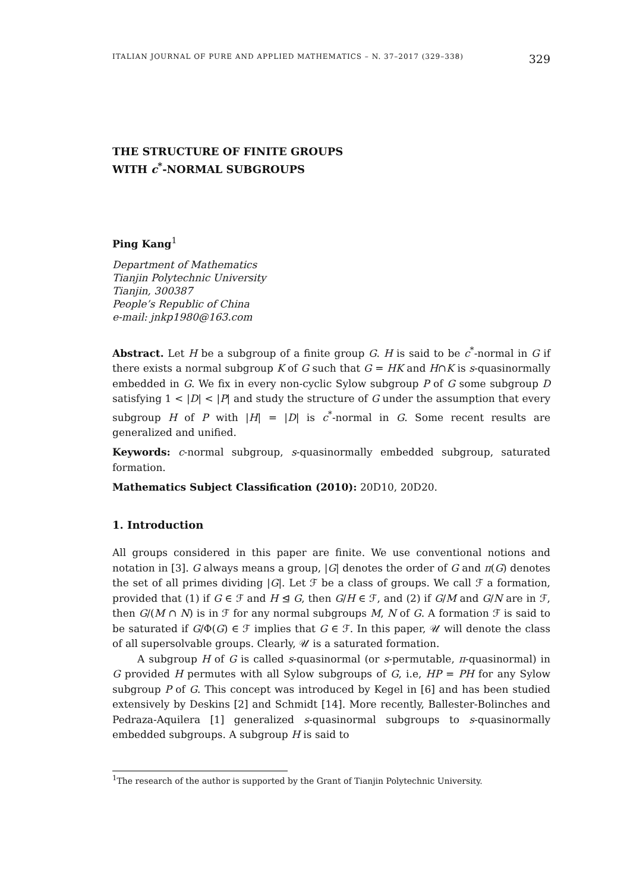ITALIAN JOURNAL OF PURE AND APPLIED MATHEMATICS – N. 37–2017 (329–338) 329
THE STRUCTURE OF FINITE GROUPS
WITH c<sup>*</sup>-NORMAL SUBGROUPS
Ping Kang<sup>1</sup>
Department of Mathematics
Tianjin Polytechnic University
Tianjin, 300387
People’s Republic of China
e-mail: jnkp1980@163.com
Abstract. Let H be a subgroup of a finite group G. H is said to be c<sup>*</sup>-normal in G if there exists a normal subgroup K of G such that G = HK and H∩K is s-quasinormally embedded in G. We fix in every non-cyclic Sylow subgroup P of G some subgroup D satisfying 1 < |D| < |P| and study the structure of G under the assumption that every subgroup H of P with |H| = |D| is c<sup>*</sup>-normal in G. Some recent results are generalized and unified.
Keywords: c-normal subgroup, s-quasinormally embedded subgroup, saturated formation.
Mathematics Subject Classification (2010): 20D10, 20D20.
1. Introduction
All groups considered in this paper are finite. We use conventional notions and notation in [3]. G always means a group, |G| denotes the order of G and π(G) denotes the set of all primes dividing |G|. Let ℱ be a class of groups. We call ℱ a formation, provided that (1) if G ∈ ℱ and H ⊴ G, then G/H ∈ ℱ, and (2) if G/M and G/N are in ℱ, then G/(M ∩ N) is in ℱ for any normal subgroups M, N of G. A formation ℱ is said to be saturated if G/Φ(G) ∈ ℱ implies that G ∈ ℱ. In this paper, 𝒰 will denote the class of all supersolvable groups. Clearly, 𝒰 is a saturated formation.
A subgroup H of G is called s-quasinormal (or s-permutable, π-quasinormal) in G provided H permutes with all Sylow subgroups of G, i.e, HP = PH for any Sylow subgroup P of G. This concept was introduced by Kegel in [6] and has been studied extensively by Deskins [2] and Schmidt [14]. More recently, Ballester-Bolinches and Pedraza-Aquilera [1] generalized s-quasinormal subgroups to s-quasinormally embedded subgroups. A subgroup H is said to
<sup>1</sup> The research of the author is supported by the Grant of Tianjin Polytechnic University.